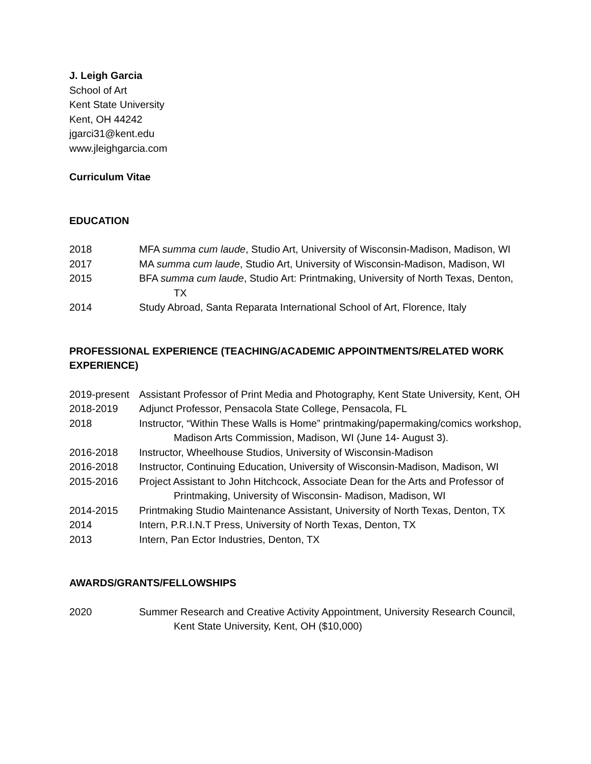J. Leigh Garcia
School of Art
Kent State University
Kent, OH 44242
jgarci31@kent.edu
www.jleighgarcia.com
Curriculum Vitae
EDUCATION
2018 MFA summa cum laude, Studio Art, University of Wisconsin-Madison, Madison, WI
2017 MA summa cum laude, Studio Art, University of Wisconsin-Madison, Madison, WI
2015 BFA summa cum laude, Studio Art: Printmaking, University of North Texas, Denton, TX
2014 Study Abroad, Santa Reparata International School of Art, Florence, Italy
PROFESSIONAL EXPERIENCE (TEACHING/ACADEMIC APPOINTMENTS/RELATED WORK EXPERIENCE)
2019-present
Assistant Professor of Print Media and Photography, Kent State University, Kent, OH
2018-2019 Adjunct Professor, Pensacola State College, Pensacola, FL
2018 Instructor, “Within These Walls is Home” printmaking/papermaking/comics workshop, Madison Arts Commission, Madison, WI (June 14- August 3).
2016-2018 Instructor, Wheelhouse Studios, University of Wisconsin-Madison
2016-2018 Instructor, Continuing Education, University of Wisconsin-Madison, Madison, WI
2015-2016 Project Assistant to John Hitchcock, Associate Dean for the Arts and Professor of Printmaking, University of Wisconsin- Madison, Madison, WI
2014-2015 Printmaking Studio Maintenance Assistant, University of North Texas, Denton, TX
2014 Intern, P.R.I.N.T Press, University of North Texas, Denton, TX
2013 Intern, Pan Ector Industries, Denton, TX
AWARDS/GRANTS/FELLOWSHIPS
2020 Summer Research and Creative Activity Appointment, University Research Council, Kent State University, Kent, OH ($10,000)